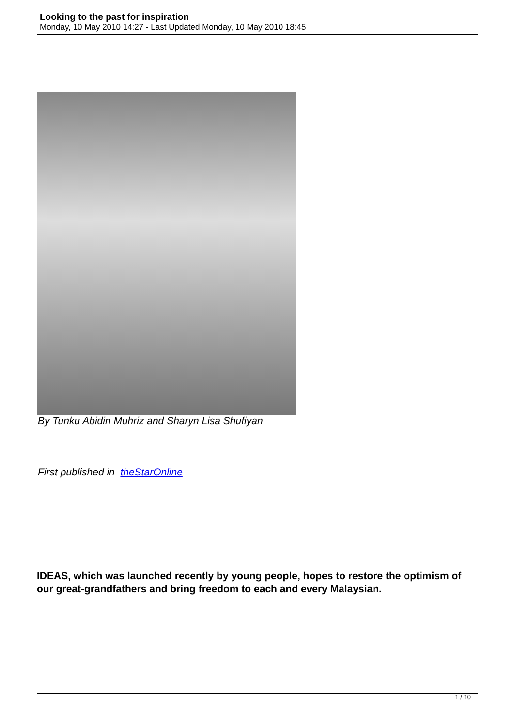Looking to the past for inspiration
Monday, 10 May 2010 14:27 - Last Updated Monday, 10 May 2010 18:45
By Tunku Abidin Muhriz and Sharyn Lisa Shufiyan
First published in theStarOnline
IDEAS, which was launched recently by young people, hopes to restore the optimism of our great-grandfathers and bring freedom to each and every Malaysian.
1 / 10